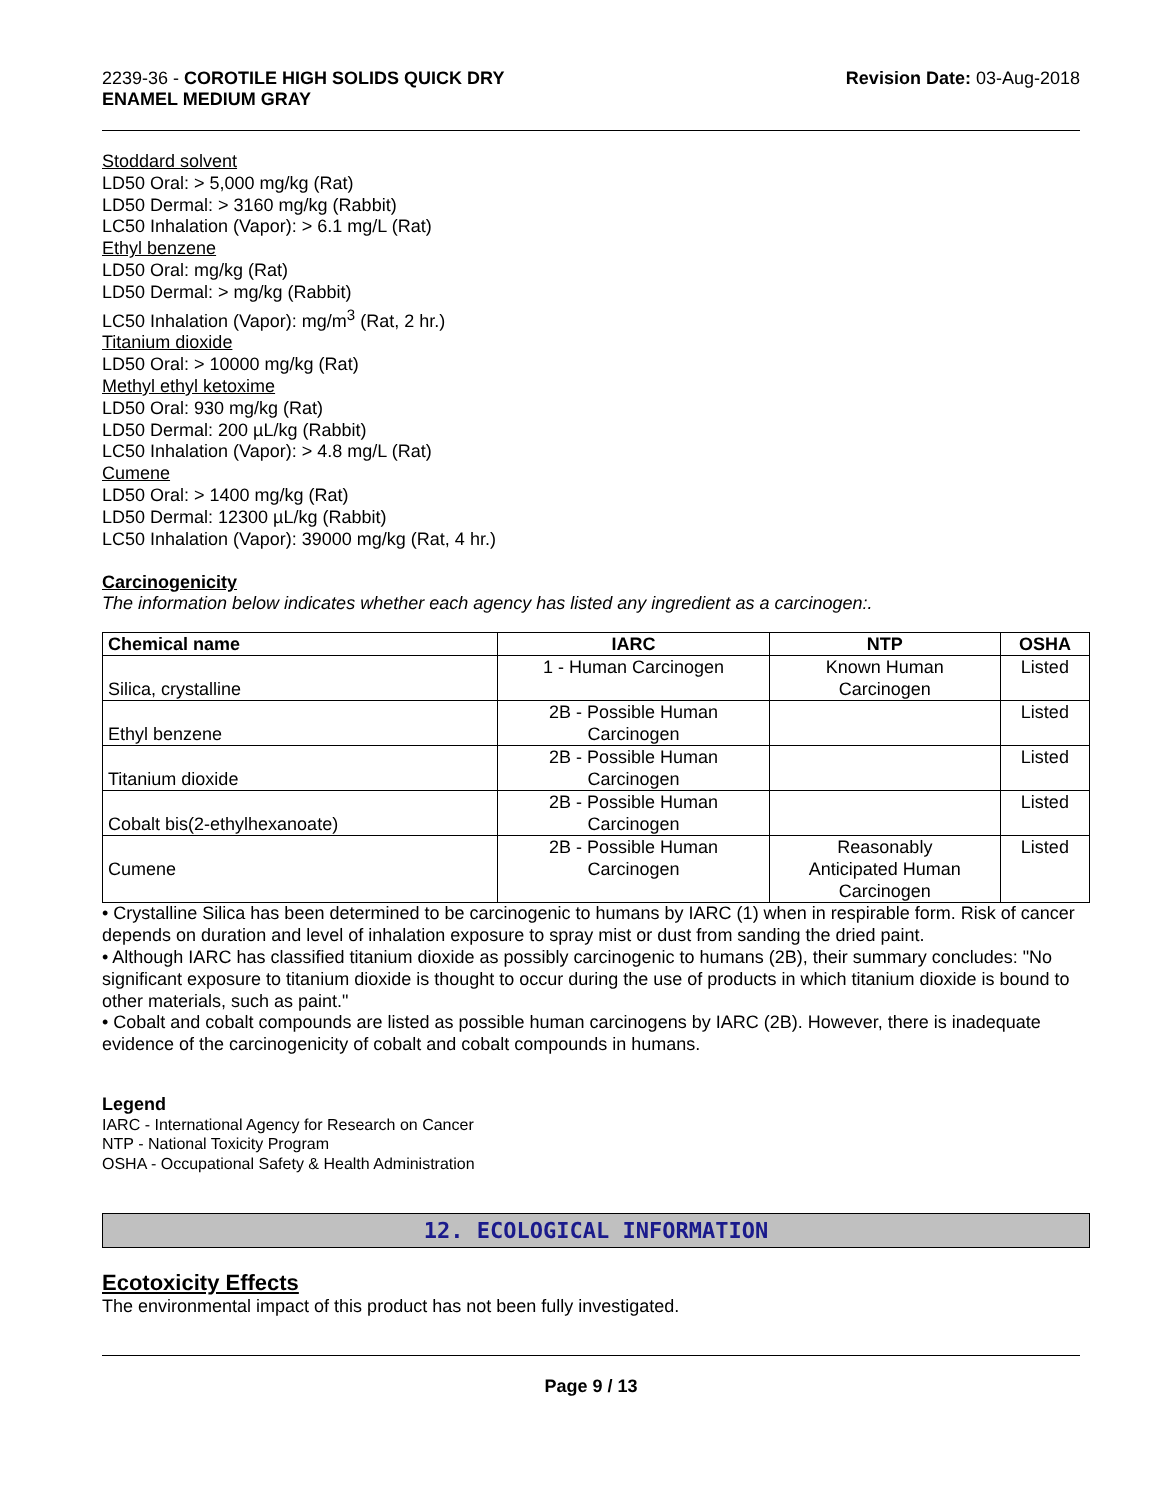2239-36 - COROTILE HIGH SOLIDS QUICK DRY
ENAMEL MEDIUM GRAY
Revision Date: 03-Aug-2018
Stoddard solvent
LD50 Oral: > 5,000 mg/kg (Rat)
LD50 Dermal: > 3160 mg/kg (Rabbit)
LC50 Inhalation (Vapor): > 6.1 mg/L (Rat)
Ethyl benzene
LD50 Oral: mg/kg (Rat)
LD50 Dermal: > mg/kg (Rabbit)
LC50 Inhalation (Vapor): mg/m<sup>3</sup> (Rat, 2 hr.)
Titanium dioxide
LD50 Oral: > 10000 mg/kg (Rat)
Methyl ethyl ketoxime
LD50 Oral: 930 mg/kg (Rat)
LD50 Dermal: 200 µL/kg (Rabbit)
LC50 Inhalation (Vapor): > 4.8 mg/L (Rat)
Cumene
LD50 Oral: > 1400 mg/kg (Rat)
LD50 Dermal: 12300 µL/kg (Rabbit)
LC50 Inhalation (Vapor): 39000 mg/kg (Rat, 4 hr.)
Carcinogenicity
The information below indicates whether each agency has listed any ingredient as a carcinogen:.
| Chemical name | IARC | NTP | OSHA |
| --- | --- | --- | --- |
| Silica, crystalline | 1 - Human Carcinogen | Known Human Carcinogen | Listed |
| Ethyl benzene | 2B - Possible Human Carcinogen | | Listed |
| Titanium dioxide | 2B - Possible Human Carcinogen | | Listed |
| Cobalt bis(2-ethylhexanoate) | 2B - Possible Human Carcinogen | | Listed |
| Cumene | 2B - Possible Human Carcinogen | Reasonably Anticipated Human Carcinogen | Listed |
• Crystalline Silica has been determined to be carcinogenic to humans by IARC (1) when in respirable form. Risk of cancer depends on duration and level of inhalation exposure to spray mist or dust from sanding the dried paint.
• Although IARC has classified titanium dioxide as possibly carcinogenic to humans (2B), their summary concludes: "No significant exposure to titanium dioxide is thought to occur during the use of products in which titanium dioxide is bound to other materials, such as paint."
• Cobalt and cobalt compounds are listed as possible human carcinogens by IARC (2B). However, there is inadequate evidence of the carcinogenicity of cobalt and cobalt compounds in humans.
Legend
IARC - International Agency for Research on Cancer
NTP - National Toxicity Program
OSHA - Occupational Safety & Health Administration
12. ECOLOGICAL INFORMATION
Ecotoxicity Effects
The environmental impact of this product has not been fully investigated.
Page 9 / 13